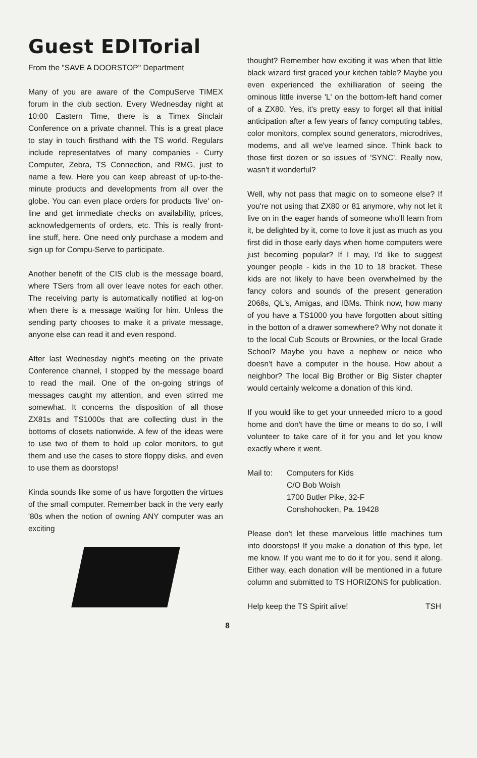Guest EDITorial
From the "SAVE A DOORSTOP" Department
Many of you are aware of the CompuServe TIMEX forum in the club section. Every Wednesday night at 10:00 Eastern Time, there is a Timex Sinclair Conference on a private channel. This is a great place to stay in touch firsthand with the TS world. Regulars include representatves of many companies - Curry Computer, Zebra, TS Connection, and RMG, just to name a few. Here you can keep abreast of up-to-the-minute products and developments from all over the globe. You can even place orders for products 'live' on-line and get immediate checks on availability, prices, acknowledgements of orders, etc. This is really front-line stuff, here. One need only purchase a modem and sign up for Compu-Serve to participate.
Another benefit of the CIS club is the message board, where TSers from all over leave notes for each other. The receiving party is automatically notified at log-on when there is a message waiting for him. Unless the sending party chooses to make it a private message, anyone else can read it and even respond.
After last Wednesday night's meeting on the private Conference channel, I stopped by the message board to read the mail. One of the on-going strings of messages caught my attention, and even stirred me somewhat. It concerns the disposition of all those ZX81s and TS1000s that are collecting dust in the bottoms of closets nationwide. A few of the ideas were to use two of them to hold up color monitors, to gut them and use the cases to store floppy disks, and even to use them as doorstops!
Kinda sounds like some of us have forgotten the virtues of the small computer. Remember back in the very early '80s when the notion of owning ANY computer was an exciting
thought? Remember how exciting it was when that little black wizard first graced your kitchen table? Maybe you even experienced the exhilliaration of seeing the ominous little inverse 'L' on the bottom-left hand corner of a ZX80. Yes, it's pretty easy to forget all that initial anticipation after a few years of fancy computing tables, color monitors, complex sound generators, microdrives, modems, and all we've learned since. Think back to those first dozen or so issues of 'SYNC'. Really now, wasn't it wonderful?
Well, why not pass that magic on to someone else? If you're not using that ZX80 or 81 anymore, why not let it live on in the eager hands of someone who'll learn from it, be delighted by it, come to love it just as much as you first did in those early days when home computers were just becoming popular? If I may, I'd like to suggest younger people - kids in the 10 to 18 bracket. These kids are not likely to have been overwhelmed by the fancy colors and sounds of the present generation 2068s, QL's, Amigas, and IBMs. Think now, how many of you have a TS1000 you have forgotten about sitting in the botton of a drawer somewhere? Why not donate it to the local Cub Scouts or Brownies, or the local Grade School? Maybe you have a nephew or neice who doesn't have a computer in the house. How about a neighbor? The local Big Brother or Big Sister chapter would certainly welcome a donation of this kind.
If you would like to get your unneeded micro to a good home and don't have the time or means to do so, I will volunteer to take care of it for you and let you know exactly where it went.
Mail to: Computers for Kids
C/O Bob Woish
1700 Butler Pike, 32-F
Conshohocken, Pa. 19428
Please don't let these marvelous little machines turn into doorstops! If you make a donation of this type, let me know. If you want me to do it for you, send it along. Either way, each donation will be mentioned in a future column and submitted to TS HORIZONS for publication.
Help keep the TS Spirit alive! TSH
8